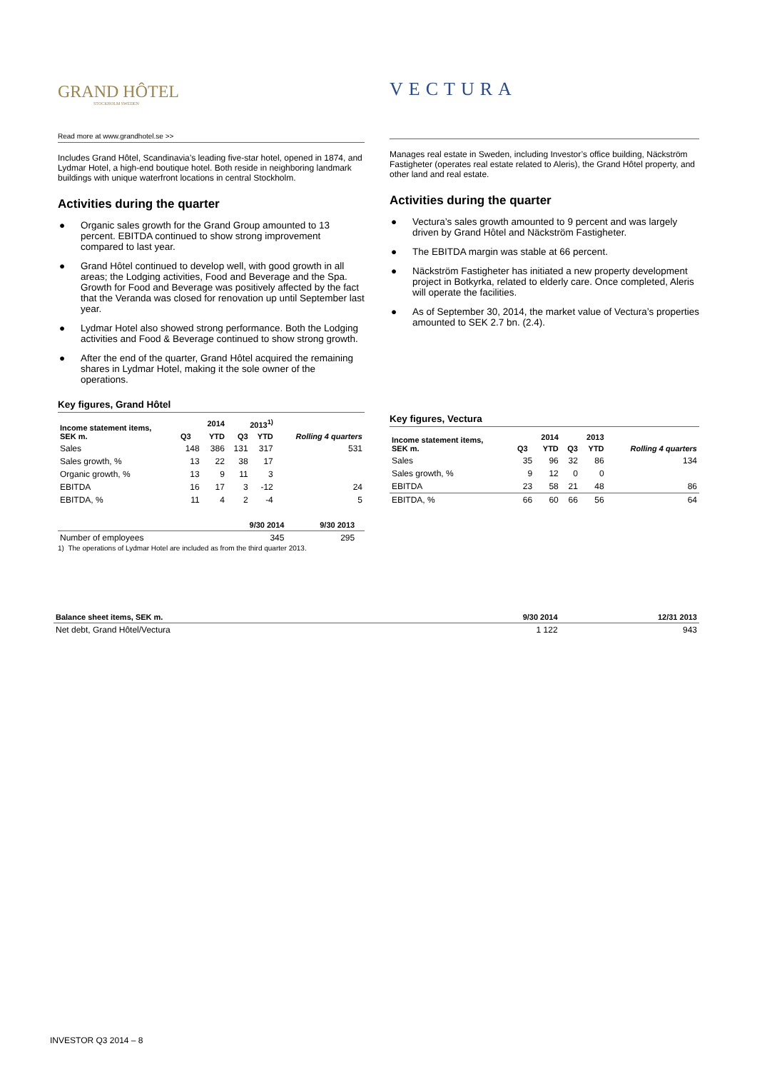GRAND HÔTEL
STOCKHOLM SWEDEN
Read more at www.grandhotel.se >>
Includes Grand Hôtel, Scandinavia’s leading five-star hotel, opened in 1874, and Lydmar Hotel, a high-end boutique hotel. Both reside in neighboring landmark buildings with unique waterfront locations in central Stockholm.
Activities during the quarter
● Organic sales growth for the Grand Group amounted to 13 percent. EBITDA continued to show strong improvement compared to last year.
● Grand Hôtel continued to develop well, with good growth in all areas; the Lodging activities, Food and Beverage and the Spa. Growth for Food and Beverage was positively affected by the fact that the Veranda was closed for renovation up until September last year.
● Lydmar Hotel also showed strong performance. Both the Lodging activities and Food & Beverage continued to show strong growth.
● After the end of the quarter, Grand Hôtel acquired the remaining shares in Lydmar Hotel, making it the sole owner of the operations.
Key figures, Grand Hôtel
| Income statement items, SEK m. | 2014 | | 2013<sup>1)</sup> | | Rolling 4 quarters |
| --- | --- | --- | --- | --- | --- |
| | Q3 | YTD | Q3 | YTD | |
| Sales | 148 | 386 | 131 | 317 | 531 |
| Sales growth, % | 13 | 22 | 38 | 17 | |
| Organic growth, % | 13 | 9 | 11 | 3 | |
| EBITDA | 16 | 17 | 3 | -12 | 24 |
| EBITDA, % | 11 | 4 | 2 | -4 | 5 |
| | 9/30 2014 | 9/30 2013 | |
| --- | --- | --- | --- |
| Number of employees | 345 | 295 | |
1) The operations of Lydmar Hotel are included as from the third quarter 2013.
VECTURA
Manages real estate in Sweden, including Investor’s office building, Näckström Fastigheter (operates real estate related to Aleris), the Grand Hôtel property, and other land and real estate.
Activities during the quarter
● Vectura’s sales growth amounted to 9 percent and was largely driven by Grand Hôtel and Näckström Fastigheter.
● The EBITDA margin was stable at 66 percent.
● Näckström Fastigheter has initiated a new property development project in Botkyrka, related to elderly care. Once completed, Aleris will operate the facilities.
● As of September 30, 2014, the market value of Vectura’s properties amounted to SEK 2.7 bn. (2.4).
Key figures, Vectura
| Income statement items, SEK m. | 2014 | | 2013 | | Rolling 4 quarters |
| --- | --- | --- | --- | --- | --- |
| | Q3 | YTD | Q3 | YTD | |
| Sales | 35 | 96 | 32 | 86 | 134 |
| Sales growth, % | 9 | 12 | 0 | 0 | |
| EBITDA | 23 | 58 | 21 | 48 | 86 |
| EBITDA, % | 66 | 60 | 66 | 56 | 64 |
| Balance sheet items, SEK m. | 9/30 2014 | 12/31 2013 |
| --- | --- | --- |
| Net debt, Grand Hôtel/Vectura | 1 122 | 943 |
INVESTOR Q3 2014 – 8